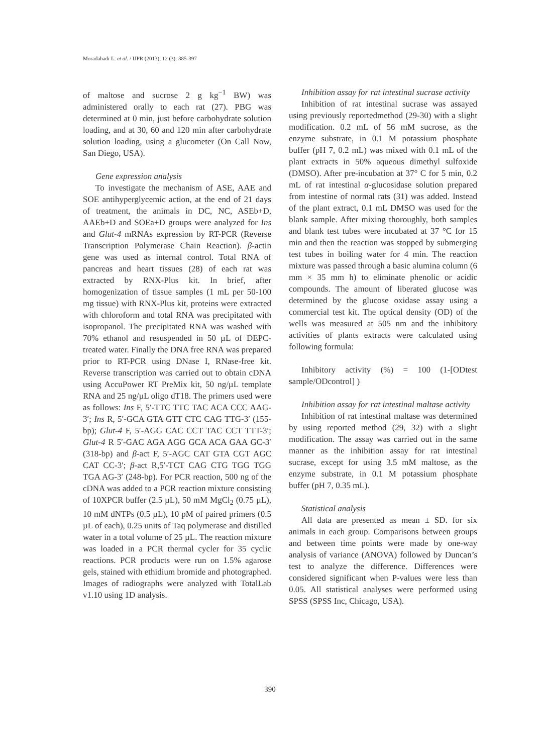Moradabadi L. et al. / IJPR (2013), 12 (3): 385-397
of maltose and sucrose 2 g kg<sup>−1</sup> BW) was administered orally to each rat (27). PBG was determined at 0 min, just before carbohydrate solution loading, and at 30, 60 and 120 min after carbohydrate solution loading, using a glucometer (On Call Now, San Diego, USA).
Gene expression analysis
To investigate the mechanism of ASE, AAE and SOE antihyperglycemic action, at the end of 21 days of treatment, the animals in DC, NC, ASEb+D, AAEb+D and SOEa+D groups were analyzed for Ins and Glut-4 mRNAs expression by RT-PCR (Reverse Transcription Polymerase Chain Reaction). β-actin gene was used as internal control. Total RNA of pancreas and heart tissues (28) of each rat was extracted by RNX-Plus kit. In brief, after homogenization of tissue samples (1 mL per 50-100 mg tissue) with RNX-Plus kit, proteins were extracted with chloroform and total RNA was precipitated with isopropanol. The precipitated RNA was washed with 70% ethanol and resuspended in 50 µL of DEPC-treated water. Finally the DNA free RNA was prepared prior to RT-PCR using DNase I, RNase-free kit. Reverse transcription was carried out to obtain cDNA using AccuPower RT PreMix kit, 50 ng/µL template RNA and 25 ng/µL oligo dT18. The primers used were as follows: Ins F, 5′-TTC TTC TAC ACA CCC AAG-3′; Ins R, 5′-GCA GTA GTT CTC CAG TTG-3′ (155-bp); Glut-4 F, 5′-AGG CAC CCT TAC CCT TTT-3′; Glut-4 R 5′-GAC AGA AGG GCA ACA GAA GC-3′ (318-bp) and β-act F, 5′-AGC CAT GTA CGT AGC CAT CC-3′; β-act R,5′-TCT CAG CTG TGG TGG TGA AG-3′ (248-bp). For PCR reaction, 500 ng of the cDNA was added to a PCR reaction mixture consisting of 10XPCR buffer (2.5 µL), 50 mM MgCl<sub>2</sub> (0.75 µL), 10 mM dNTPs (0.5 µL), 10 pM of paired primers (0.5 µL of each), 0.25 units of Taq polymerase and distilled water in a total volume of 25 µL. The reaction mixture was loaded in a PCR thermal cycler for 35 cyclic reactions. PCR products were run on 1.5% agarose gels, stained with ethidium bromide and photographed. Images of radiographs were analyzed with TotalLab v1.10 using 1D analysis.
Inhibition assay for rat intestinal sucrase activity
Inhibition of rat intestinal sucrase was assayed using previously reportedmethod (29-30) with a slight modification. 0.2 mL of 56 mM sucrose, as the enzyme substrate, in 0.1 M potassium phosphate buffer (pH 7, 0.2 mL) was mixed with 0.1 mL of the plant extracts in 50% aqueous dimethyl sulfoxide (DMSO). After pre-incubation at 37° C for 5 min, 0.2 mL of rat intestinal α-glucosidase solution prepared from intestine of normal rats (31) was added. Instead of the plant extract, 0.1 mL DMSO was used for the blank sample. After mixing thoroughly, both samples and blank test tubes were incubated at 37 °C for 15 min and then the reaction was stopped by submerging test tubes in boiling water for 4 min. The reaction mixture was passed through a basic alumina column (6 mm × 35 mm h) to eliminate phenolic or acidic compounds. The amount of liberated glucose was determined by the glucose oxidase assay using a commercial test kit. The optical density (OD) of the wells was measured at 505 nm and the inhibitory activities of plants extracts were calculated using following formula:
Inhibitory activity (%) = 100 (1-[ODtest sample/ODcontrol] )
Inhibition assay for rat intestinal maltase activity
Inhibition of rat intestinal maltase was determined by using reported method (29, 32) with a slight modification. The assay was carried out in the same manner as the inhibition assay for rat intestinal sucrase, except for using 3.5 mM maltose, as the enzyme substrate, in 0.1 M potassium phosphate buffer (pH 7, 0.35 mL).
Statistical analysis
All data are presented as mean ± SD. for six animals in each group. Comparisons between groups and between time points were made by one-way analysis of variance (ANOVA) followed by Duncan’s test to analyze the difference. Differences were considered significant when P-values were less than 0.05. All statistical analyses were performed using SPSS (SPSS Inc, Chicago, USA).
390